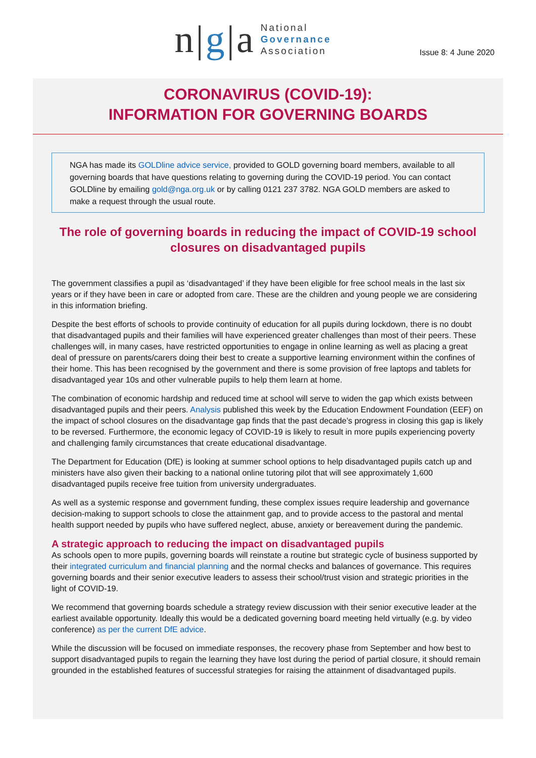n|g|a
National
Governance
Association
Issue 8: 4 June 2020
CORONAVIRUS (COVID-19):
INFORMATION FOR GOVERNING BOARDS
NGA has made its GOLDline advice service, provided to GOLD governing board members, available to all governing boards that have questions relating to governing during the COVID-19 period. You can contact GOLDline by emailing gold@nga.org.uk or by calling 0121 237 3782. NGA GOLD members are asked to make a request through the usual route.
The role of governing boards in reducing the impact of COVID-19 school closures on disadvantaged pupils
The government classifies a pupil as ‘disadvantaged’ if they have been eligible for free school meals in the last six years or if they have been in care or adopted from care. These are the children and young people we are considering in this information briefing.
Despite the best efforts of schools to provide continuity of education for all pupils during lockdown, there is no doubt that disadvantaged pupils and their families will have experienced greater challenges than most of their peers. These challenges will, in many cases, have restricted opportunities to engage in online learning as well as placing a great deal of pressure on parents/carers doing their best to create a supportive learning environment within the confines of their home. This has been recognised by the government and there is some provision of free laptops and tablets for disadvantaged year 10s and other vulnerable pupils to help them learn at home.
The combination of economic hardship and reduced time at school will serve to widen the gap which exists between disadvantaged pupils and their peers. Analysis published this week by the Education Endowment Foundation (EEF) on the impact of school closures on the disadvantage gap finds that the past decade’s progress in closing this gap is likely to be reversed. Furthermore, the economic legacy of COVID-19 is likely to result in more pupils experiencing poverty and challenging family circumstances that create educational disadvantage.
The Department for Education (DfE) is looking at summer school options to help disadvantaged pupils catch up and ministers have also given their backing to a national online tutoring pilot that will see approximately 1,600 disadvantaged pupils receive free tuition from university undergraduates.
As well as a systemic response and government funding, these complex issues require leadership and governance decision-making to support schools to close the attainment gap, and to provide access to the pastoral and mental health support needed by pupils who have suffered neglect, abuse, anxiety or bereavement during the pandemic.
A strategic approach to reducing the impact on disadvantaged pupils
As schools open to more pupils, governing boards will reinstate a routine but strategic cycle of business supported by their integrated curriculum and financial planning and the normal checks and balances of governance. This requires governing boards and their senior executive leaders to assess their school/trust vision and strategic priorities in the light of COVID-19.
We recommend that governing boards schedule a strategy review discussion with their senior executive leader at the earliest available opportunity. Ideally this would be a dedicated governing board meeting held virtually (e.g. by video conference) as per the current DfE advice.
While the discussion will be focused on immediate responses, the recovery phase from September and how best to support disadvantaged pupils to regain the learning they have lost during the period of partial closure, it should remain grounded in the established features of successful strategies for raising the attainment of disadvantaged pupils.